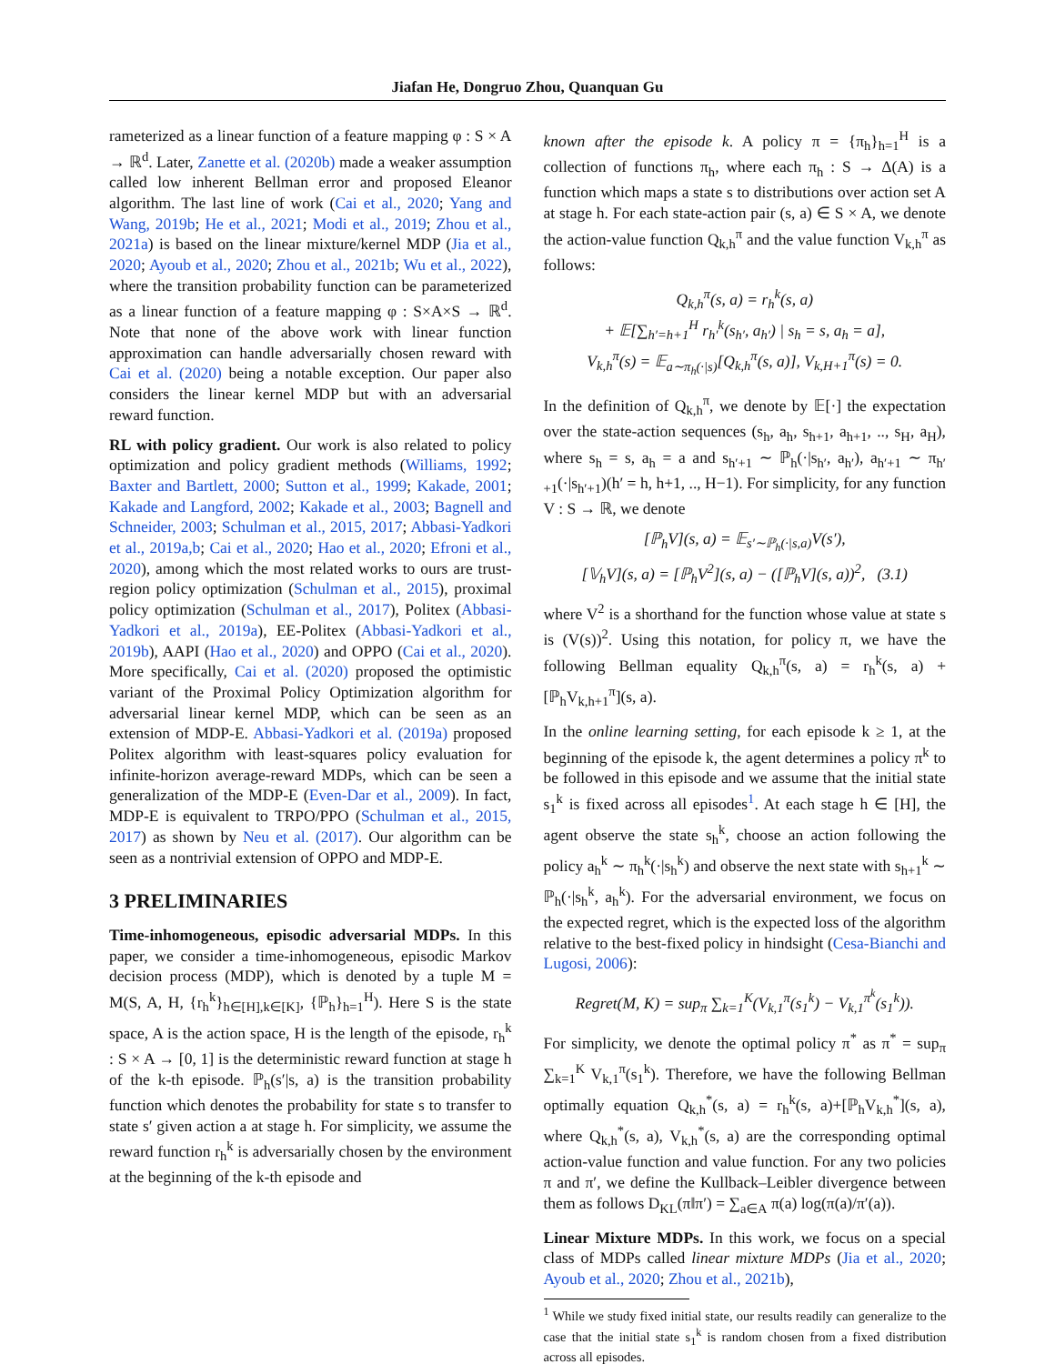Jiafan He, Dongruo Zhou, Quanquan Gu
rameterized as a linear function of a feature mapping φ : S × A → ℝ<sup>d</sup>. Later, Zanette et al. (2020b) made a weaker assumption called low inherent Bellman error and proposed Eleanor algorithm. The last line of work (Cai et al., 2020; Yang and Wang, 2019b; He et al., 2021; Modi et al., 2019; Zhou et al., 2021a) is based on the linear mixture/kernel MDP (Jia et al., 2020; Ayoub et al., 2020; Zhou et al., 2021b; Wu et al., 2022), where the transition probability function can be parameterized as a linear function of a feature mapping φ : S×A×S → ℝ<sup>d</sup>. Note that none of the above work with linear function approximation can handle adversarially chosen reward with Cai et al. (2020) being a notable exception. Our paper also considers the linear kernel MDP but with an adversarial reward function.
RL with policy gradient. Our work is also related to policy optimization and policy gradient methods (Williams, 1992; Baxter and Bartlett, 2000; Sutton et al., 1999; Kakade, 2001; Kakade and Langford, 2002; Kakade et al., 2003; Bagnell and Schneider, 2003; Schulman et al., 2015, 2017; Abbasi-Yadkori et al., 2019a,b; Cai et al., 2020; Hao et al., 2020; Efroni et al., 2020), among which the most related works to ours are trust-region policy optimization (Schulman et al., 2015), proximal policy optimization (Schulman et al., 2017), Politex (Abbasi-Yadkori et al., 2019a), EE-Politex (Abbasi-Yadkori et al., 2019b), AAPI (Hao et al., 2020) and OPPO (Cai et al., 2020). More specifically, Cai et al. (2020) proposed the optimistic variant of the Proximal Policy Optimization algorithm for adversarial linear kernel MDP, which can be seen as an extension of MDP-E. Abbasi-Yadkori et al. (2019a) proposed Politex algorithm with least-squares policy evaluation for infinite-horizon average-reward MDPs, which can be seen a generalization of the MDP-E (Even-Dar et al., 2009). In fact, MDP-E is equivalent to TRPO/PPO (Schulman et al., 2015, 2017) as shown by Neu et al. (2017). Our algorithm can be seen as a nontrivial extension of OPPO and MDP-E.
3 PRELIMINARIES
Time-inhomogeneous, episodic adversarial MDPs. In this paper, we consider a time-inhomogeneous, episodic Markov decision process (MDP), which is denoted by a tuple M = M(S, A, H, {r<sub>h</sub><sup>k</sup>}<sub>h∈[H],k∈[K]</sub>, {ℙ<sub>h</sub>}<sub>h=1</sub><sup>H</sup>). Here S is the state space, A is the action space, H is the length of the episode, r<sub>h</sub><sup>k</sup> : S × A → [0, 1] is the deterministic reward function at stage h of the k-th episode. ℙ<sub>h</sub>(s′|s, a) is the transition probability function which denotes the probability for state s to transfer to state s′ given action a at stage h. For simplicity, we assume the reward function r<sub>h</sub><sup>k</sup> is adversarially chosen by the environment at the beginning of the k-th episode and
known after the episode k. A policy π = {π<sub>h</sub>}<sub>h=1</sub><sup>H</sup> is a collection of functions π<sub>h</sub>, where each π<sub>h</sub> : S → Δ(A) is a function which maps a state s to distributions over action set A at stage h. For each state-action pair (s, a) ∈ S × A, we denote the action-value function Q<sub>k,h</sub><sup>π</sup> and the value function V<sub>k,h</sub><sup>π</sup> as follows:
Q<sub>k,h</sub><sup>π</sup>(s, a) = r<sub>h</sub><sup>k</sup>(s, a)
+ 𝔼[∑<sub>h′=h+1</sub><sup>H</sup> r<sub>h′</sub><sup>k</sup>(s<sub>h′</sub>, a<sub>h′</sub>) | s<sub>h</sub> = s, a<sub>h</sub> = a],
V<sub>k,h</sub><sup>π</sup>(s) = 𝔼<sub>a∼π<sub>h</sub>(·|s)</sub>[Q<sub>k,h</sub><sup>π</sup>(s, a)], V<sub>k,H+1</sub><sup>π</sup>(s) = 0.
In the definition of Q<sub>k,h</sub><sup>π</sup>, we denote by 𝔼[·] the expectation over the state-action sequences (s<sub>h</sub>, a<sub>h</sub>, s<sub>h+1</sub>, a<sub>h+1</sub>, .., s<sub>H</sub>, a<sub>H</sub>), where s<sub>h</sub> = s, a<sub>h</sub> = a and s<sub>h′+1</sub> ∼ ℙ<sub>h</sub>(·|s<sub>h′</sub>, a<sub>h′</sub>), a<sub>h′+1</sub> ∼ π<sub>h′+1</sub>(·|s<sub>h′+1</sub>)(h′ = h, h+1, .., H−1). For simplicity, for any function V : S → ℝ, we denote
[ℙ<sub>h</sub>V](s, a) = 𝔼<sub>s′∼ℙ<sub>h</sub>(·|s,a)</sub>V(s′),
[𝕍<sub>h</sub>V](s, a) = [ℙ<sub>h</sub>V<sup>2</sup>](s, a) − ([ℙ<sub>h</sub>V](s, a))<sup>2</sup>, (3.1)
where V<sup>2</sup> is a shorthand for the function whose value at state s is (V(s))<sup>2</sup>. Using this notation, for policy π, we have the following Bellman equality Q<sub>k,h</sub><sup>π</sup>(s, a) = r<sub>h</sub><sup>k</sup>(s, a) + [ℙ<sub>h</sub>V<sub>k,h+1</sub><sup>π</sup>](s, a).
In the online learning setting, for each episode k ≥ 1, at the beginning of the episode k, the agent determines a policy π<sup>k</sup> to be followed in this episode and we assume that the initial state s<sub>1</sub><sup>k</sup> is fixed across all episodes<sup>1</sup>. At each stage h ∈ [H], the agent observe the state s<sub>h</sub><sup>k</sup>, choose an action following the policy a<sub>h</sub><sup>k</sup> ∼ π<sub>h</sub><sup>k</sup>(·|s<sub>h</sub><sup>k</sup>) and observe the next state with s<sub>h+1</sub><sup>k</sup> ∼ ℙ<sub>h</sub>(·|s<sub>h</sub><sup>k</sup>, a<sub>h</sub><sup>k</sup>). For the adversarial environment, we focus on the expected regret, which is the expected loss of the algorithm relative to the best-fixed policy in hindsight (Cesa-Bianchi and Lugosi, 2006):
Regret(M, K) = sup<sub>π</sub> ∑<sub>k=1</sub><sup>K</sup>(V<sub>k,1</sub><sup>π</sup>(s<sub>1</sub><sup>k</sup>) − V<sub>k,1</sub><sup>π<sup>k</sup></sup>(s<sub>1</sub><sup>k</sup>)).
For simplicity, we denote the optimal policy π<sup>*</sup> as π<sup>*</sup> = sup<sub>π</sub> ∑<sub>k=1</sub><sup>K</sup> V<sub>k,1</sub><sup>π</sup>(s<sub>1</sub><sup>k</sup>). Therefore, we have the following Bellman optimally equation Q<sub>k,h</sub><sup>*</sup>(s, a) = r<sub>h</sub><sup>k</sup>(s, a)+[ℙ<sub>h</sub>V<sub>k,h</sub><sup>*</sup>](s, a), where Q<sub>k,h</sub><sup>*</sup>(s, a), V<sub>k,h</sub><sup>*</sup>(s, a) are the corresponding optimal action-value function and value function. For any two policies π and π′, we define the Kullback–Leibler divergence between them as follows D<sub>KL</sub>(π‖π′) = ∑<sub>a∈A</sub> π(a) log(π(a)/π′(a)).
Linear Mixture MDPs. In this work, we focus on a special class of MDPs called linear mixture MDPs (Jia et al., 2020; Ayoub et al., 2020; Zhou et al., 2021b),
<sup>1</sup> While we study fixed initial state, our results readily can generalize to the case that the initial state s<sub>1</sub><sup>k</sup> is random chosen from a fixed distribution across all episodes.